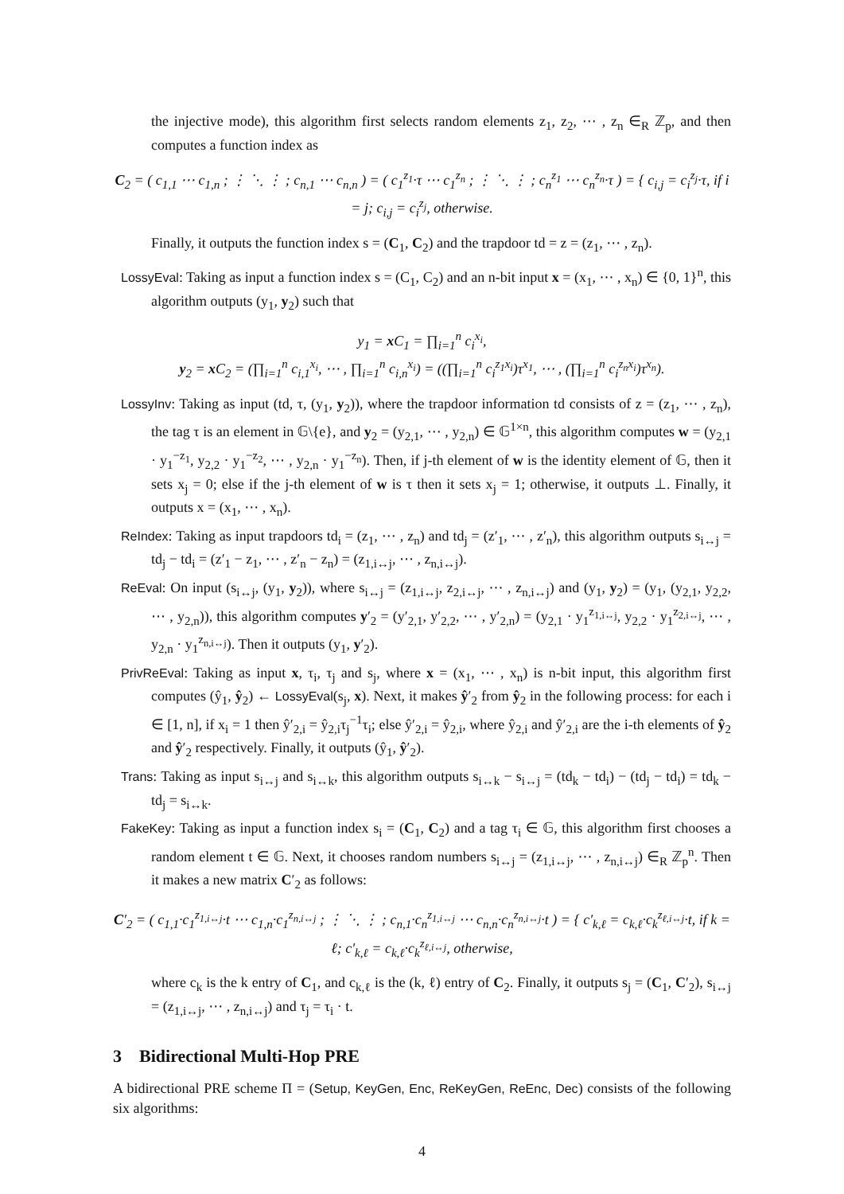the injective mode), this algorithm first selects random elements z<sub>1</sub>, z<sub>2</sub>, ⋯ , z<sub>n</sub> ∈<sub>R</sub> ℤ<sub>p</sub>, and then computes a function index as
C<sub>2</sub> = ( c<sub>1,1</sub> ⋯ c<sub>1,n</sub> ; ⋮ ⋱ ⋮ ; c<sub>n,1</sub> ⋯ c<sub>n,n</sub> ) = ( c<sub>1</sub><sup>z<sub>1</sub></sup>·τ ⋯ c<sub>1</sub><sup>z<sub>n</sub></sup> ; ⋮ ⋱ ⋮ ; c<sub>n</sub><sup>z<sub>1</sub></sup> ⋯ c<sub>n</sub><sup>z<sub>n</sub></sup>·τ ) = { c<sub>i,j</sub> = c<sub>i</sub><sup>z<sub>j</sub></sup>·τ, if i = j; c<sub>i,j</sub> = c<sub>i</sub><sup>z<sub>j</sub></sup>, otherwise.
Finally, it outputs the function index s = (C<sub>1</sub>, C<sub>2</sub>) and the trapdoor td = z = (z<sub>1</sub>, ⋯ , z<sub>n</sub>).
LossyEval: Taking as input a function index s = (C<sub>1</sub>, C<sub>2</sub>) and an n-bit input x = (x<sub>1</sub>, ⋯ , x<sub>n</sub>) ∈ {0, 1}<sup>n</sup>, this algorithm outputs (y<sub>1</sub>, y<sub>2</sub>) such that
y<sub>1</sub> = x C<sub>1</sub> = ∏<sub>i=1</sub><sup>n</sup> c<sub>i</sub><sup>x<sub>i</sub></sup>,
y<sub>2</sub> = x C<sub>2</sub> = (∏<sub>i=1</sub><sup>n</sup> c<sub>i,1</sub><sup>x<sub>i</sub></sup>, ⋯ , ∏<sub>i=1</sub><sup>n</sup> c<sub>i,n</sub><sup>x<sub>i</sub></sup>) = ((∏<sub>i=1</sub><sup>n</sup> c<sub>i</sub><sup>z<sub>1</sub>x<sub>i</sub></sup>)τ<sup>x<sub>1</sub></sup>, ⋯ , (∏<sub>i=1</sub><sup>n</sup> c<sub>i</sub><sup>z<sub>n</sub>x<sub>i</sub></sup>)τ<sup>x<sub>n</sub></sup>).
LossyInv: Taking as input (td, τ, (y<sub>1</sub>, y<sub>2</sub>)), where the trapdoor information td consists of z = (z<sub>1</sub>, ⋯ , z<sub>n</sub>), the tag τ is an element in 𝔾\{e}, and y<sub>2</sub> = (y<sub>2,1</sub>, ⋯ , y<sub>2,n</sub>) ∈ 𝔾<sup>1×n</sup>, this algorithm computes w = (y<sub>2,1</sub> · y<sub>1</sub><sup>−z<sub>1</sub></sup>, y<sub>2,2</sub> · y<sub>1</sub><sup>−z<sub>2</sub></sup>, ⋯ , y<sub>2,n</sub> · y<sub>1</sub><sup>−z<sub>n</sub></sup>). Then, if j-th element of w is the identity element of 𝔾, then it sets x<sub>j</sub> = 0; else if the j-th element of w is τ then it sets x<sub>j</sub> = 1; otherwise, it outputs ⊥. Finally, it outputs x = (x<sub>1</sub>, ⋯ , x<sub>n</sub>).
ReIndex: Taking as input trapdoors td<sub>i</sub> = (z<sub>1</sub>, ⋯ , z<sub>n</sub>) and td<sub>j</sub> = (z′<sub>1</sub>, ⋯ , z′<sub>n</sub>), this algorithm outputs s<sub>i↔j</sub> = td<sub>j</sub> − td<sub>i</sub> = (z′<sub>1</sub> − z<sub>1</sub>, ⋯ , z′<sub>n</sub> − z<sub>n</sub>) = (z<sub>1,i↔j</sub>, ⋯ , z<sub>n,i↔j</sub>).
ReEval: On input (s<sub>i↔j</sub>, (y<sub>1</sub>, y<sub>2</sub>)), where s<sub>i↔j</sub> = (z<sub>1,i↔j</sub>, z<sub>2,i↔j</sub>, ⋯ , z<sub>n,i↔j</sub>) and (y<sub>1</sub>, y<sub>2</sub>) = (y<sub>1</sub>, (y<sub>2,1</sub>, y<sub>2,2</sub>, ⋯ , y<sub>2,n</sub>)), this algorithm computes y′<sub>2</sub> = (y′<sub>2,1</sub>, y′<sub>2,2</sub>, ⋯ , y′<sub>2,n</sub>) = (y<sub>2,1</sub> · y<sub>1</sub><sup>z<sub>1,i↔j</sub></sup>, y<sub>2,2</sub> · y<sub>1</sub><sup>z<sub>2,i↔j</sub></sup>, ⋯ , y<sub>2,n</sub> · y<sub>1</sub><sup>z<sub>n,i↔j</sub></sup>). Then it outputs (y<sub>1</sub>, y′<sub>2</sub>).
PrivReEval: Taking as input x, τ<sub>i</sub>, τ<sub>j</sub> and s<sub>j</sub>, where x = (x<sub>1</sub>, ⋯ , x<sub>n</sub>) is n-bit input, this algorithm first computes (ŷ<sub>1</sub>, ŷ<sub>2</sub>) ← LossyEval(s<sub>j</sub>, x). Next, it makes ŷ′<sub>2</sub> from ŷ<sub>2</sub> in the following process: for each i ∈ [1, n], if x<sub>i</sub> = 1 then ŷ′<sub>2,i</sub> = ŷ<sub>2,i</sub>τ<sub>j</sub><sup>−1</sup>τ<sub>i</sub>; else ŷ′<sub>2,i</sub> = ŷ<sub>2,i</sub>, where ŷ<sub>2,i</sub> and ŷ′<sub>2,i</sub> are the i-th elements of ŷ<sub>2</sub> and ŷ′<sub>2</sub> respectively. Finally, it outputs (ŷ<sub>1</sub>, ŷ′<sub>2</sub>).
Trans: Taking as input s<sub>i↔j</sub> and s<sub>i↔k</sub>, this algorithm outputs s<sub>i↔k</sub> − s<sub>i↔j</sub> = (td<sub>k</sub> − td<sub>i</sub>) − (td<sub>j</sub> − td<sub>i</sub>) = td<sub>k</sub> − td<sub>j</sub> = s<sub>i↔k</sub>.
FakeKey: Taking as input a function index s<sub>i</sub> = (C<sub>1</sub>, C<sub>2</sub>) and a tag τ<sub>i</sub> ∈ 𝔾, this algorithm first chooses a random element t ∈ 𝔾. Next, it chooses random numbers s<sub>i↔j</sub> = (z<sub>1,i↔j</sub>, ⋯ , z<sub>n,i↔j</sub>) ∈<sub>R</sub> ℤ<sub>p</sub><sup>n</sup>. Then it makes a new matrix C′<sub>2</sub> as follows:
C′<sub>2</sub> = ( c<sub>1,1</sub>·c<sub>1</sub><sup>z<sub>1,i↔j</sub></sup>·t ⋯ c<sub>1,n</sub>·c<sub>1</sub><sup>z<sub>n,i↔j</sub></sup> ; ⋮ ⋱ ⋮ ; c<sub>n,1</sub>·c<sub>n</sub><sup>z<sub>1,i↔j</sub></sup> ⋯ c<sub>n,n</sub>·c<sub>n</sub><sup>z<sub>n,i↔j</sub></sup>·t ) = { c′<sub>k,ℓ</sub> = c<sub>k,ℓ</sub>·c<sub>k</sub><sup>z<sub>ℓ,i↔j</sub></sup>·t, if k = ℓ; c′<sub>k,ℓ</sub> = c<sub>k,ℓ</sub>·c<sub>k</sub><sup>z<sub>ℓ,i↔j</sub></sup>, otherwise,
where c<sub>k</sub> is the k entry of C<sub>1</sub>, and c<sub>k,ℓ</sub> is the (k, ℓ) entry of C<sub>2</sub>. Finally, it outputs s<sub>j</sub> = (C<sub>1</sub>, C′<sub>2</sub>), s<sub>i↔j</sub> = (z<sub>1,i↔j</sub>, ⋯ , z<sub>n,i↔j</sub>) and τ<sub>j</sub> = τ<sub>i</sub> · t.
3 Bidirectional Multi-Hop PRE
A bidirectional PRE scheme Π = (Setup, KeyGen, Enc, ReKeyGen, ReEnc, Dec) consists of the following six algorithms:
4